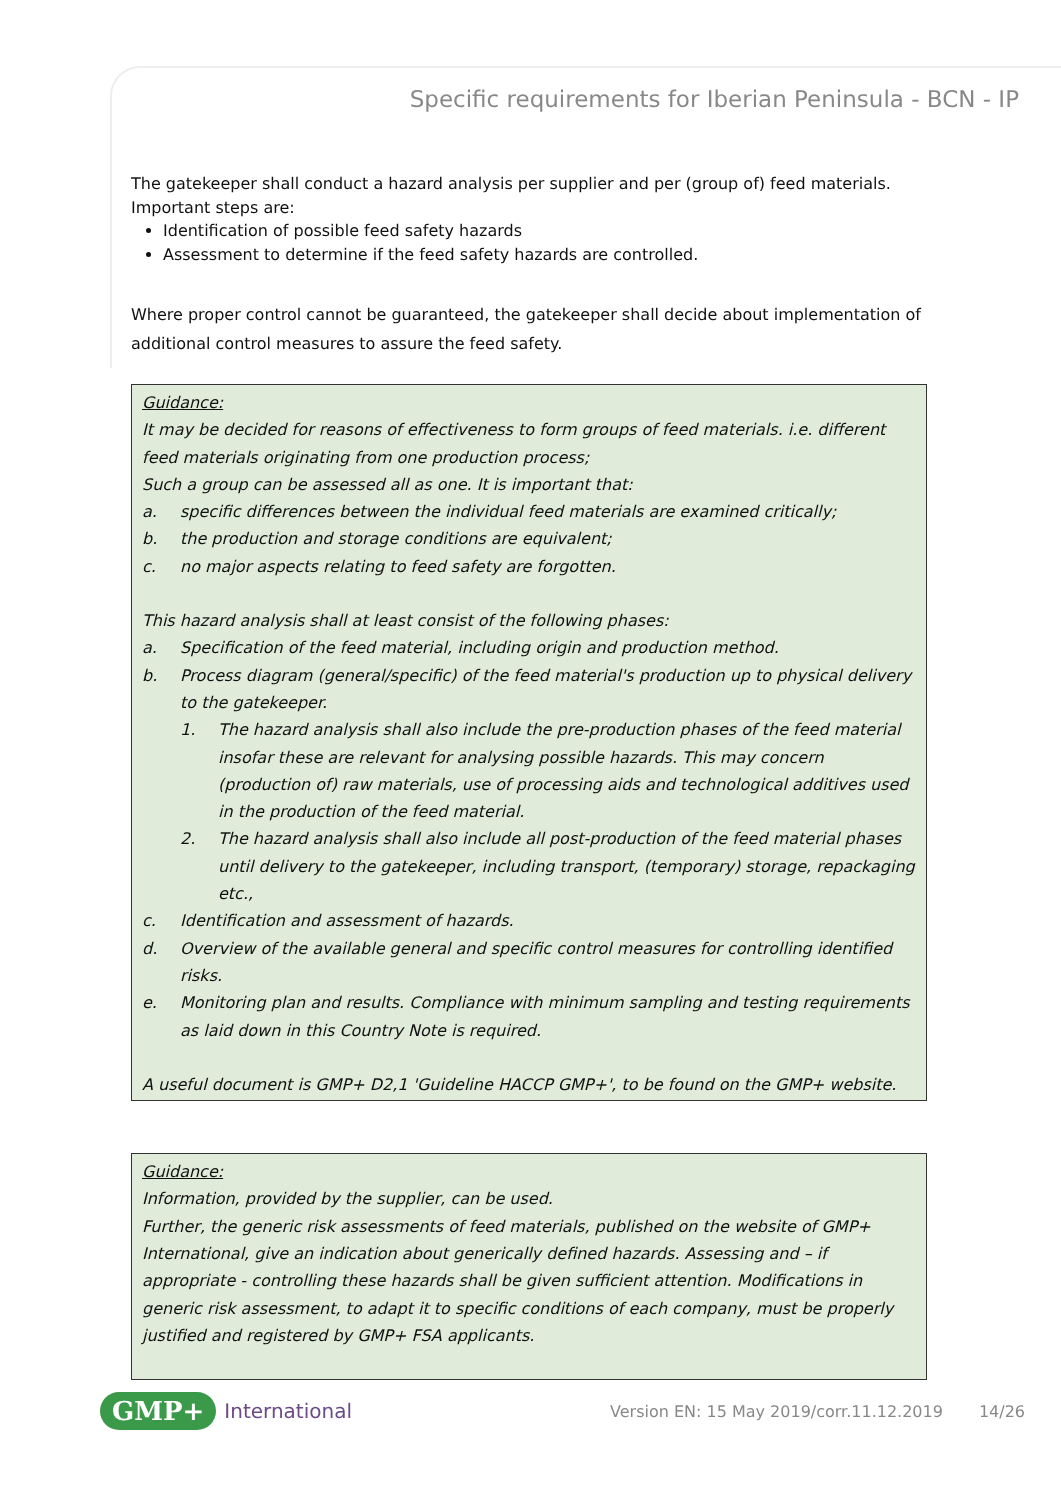Specific requirements for Iberian Peninsula - BCN - IP
The gatekeeper shall conduct a hazard analysis per supplier and per (group of) feed materials.
Important steps are:
Identification of possible feed safety hazards
Assessment to determine if the feed safety hazards are controlled.
Where proper control cannot be guaranteed, the gatekeeper shall decide about implementation of additional control measures to assure the feed safety.
Guidance:
It may be decided for reasons of effectiveness to form groups of feed materials. i.e. different feed materials originating from one production process;
Such a group can be assessed all as one. It is important that:
a. specific differences between the individual feed materials are examined critically;
b. the production and storage conditions are equivalent;
c. no major aspects relating to feed safety are forgotten.
This hazard analysis shall at least consist of the following phases:
a. Specification of the feed material, including origin and production method.
b. Process diagram (general/specific) of the feed material's production up to physical delivery to the gatekeeper.
1. The hazard analysis shall also include the pre-production phases of the feed material insofar these are relevant for analysing possible hazards. This may concern (production of) raw materials, use of processing aids and technological additives used in the production of the feed material.
2. The hazard analysis shall also include all post-production of the feed material phases until delivery to the gatekeeper, including transport, (temporary) storage, repackaging etc.,
c. Identification and assessment of hazards.
d. Overview of the available general and specific control measures for controlling identified risks.
e. Monitoring plan and results. Compliance with minimum sampling and testing requirements as laid down in this Country Note is required.
A useful document is GMP+ D2,1 'Guideline HACCP GMP+', to be found on the GMP+ website.
Guidance:
Information, provided by the supplier, can be used.
Further, the generic risk assessments of feed materials, published on the website of GMP+ International, give an indication about generically defined hazards. Assessing and – if appropriate - controlling these hazards shall be given sufficient attention. Modifications in generic risk assessment, to adapt it to specific conditions of each company, must be properly justified and registered by GMP+ FSA applicants.
GMP+ International Version EN: 15 May 2019/corr.11.12.2019 14/26